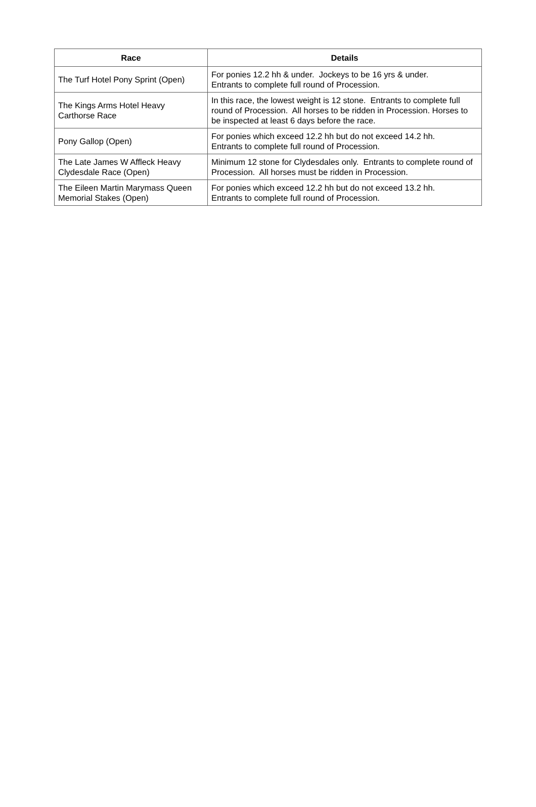| Race | Details |
| --- | --- |
| The Turf Hotel Pony Sprint (Open) | For ponies 12.2 hh & under. Jockeys to be 16 yrs & under. Entrants to complete full round of Procession. |
| The Kings Arms Hotel Heavy Carthorse Race | In this race, the lowest weight is 12 stone. Entrants to complete full round of Procession. All horses to be ridden in Procession. Horses to be inspected at least 6 days before the race. |
| Pony Gallop (Open) | For ponies which exceed 12.2 hh but do not exceed 14.2 hh. Entrants to complete full round of Procession. |
| The Late James W Affleck Heavy Clydesdale Race (Open) | Minimum 12 stone for Clydesdales only. Entrants to complete round of Procession. All horses must be ridden in Procession. |
| The Eileen Martin Marymass Queen Memorial Stakes (Open) | For ponies which exceed 12.2 hh but do not exceed 13.2 hh. Entrants to complete full round of Procession. |